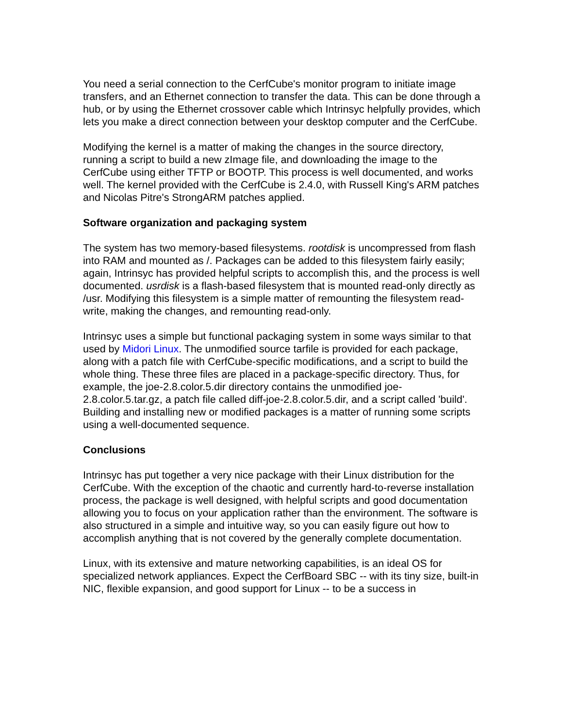You need a serial connection to the CerfCube's monitor program to initiate image transfers, and an Ethernet connection to transfer the data. This can be done through a hub, or by using the Ethernet crossover cable which Intrinsyc helpfully provides, which lets you make a direct connection between your desktop computer and the CerfCube.
Modifying the kernel is a matter of making the changes in the source directory, running a script to build a new zImage file, and downloading the image to the CerfCube using either TFTP or BOOTP. This process is well documented, and works well. The kernel provided with the CerfCube is 2.4.0, with Russell King's ARM patches and Nicolas Pitre's StrongARM patches applied.
Software organization and packaging system
The system has two memory-based filesystems. rootdisk is uncompressed from flash into RAM and mounted as /. Packages can be added to this filesystem fairly easily; again, Intrinsyc has provided helpful scripts to accomplish this, and the process is well documented. usrdisk is a flash-based filesystem that is mounted read-only directly as /usr. Modifying this filesystem is a simple matter of remounting the filesystem read-write, making the changes, and remounting read-only.
Intrinsyc uses a simple but functional packaging system in some ways similar to that used by Midori Linux. The unmodified source tarfile is provided for each package, along with a patch file with CerfCube-specific modifications, and a script to build the whole thing. These three files are placed in a package-specific directory. Thus, for example, the joe-2.8.color.5.dir directory contains the unmodified joe-2.8.color.5.tar.gz, a patch file called diff-joe-2.8.color.5.dir, and a script called 'build'. Building and installing new or modified packages is a matter of running some scripts using a well-documented sequence.
Conclusions
Intrinsyc has put together a very nice package with their Linux distribution for the CerfCube. With the exception of the chaotic and currently hard-to-reverse installation process, the package is well designed, with helpful scripts and good documentation allowing you to focus on your application rather than the environment. The software is also structured in a simple and intuitive way, so you can easily figure out how to accomplish anything that is not covered by the generally complete documentation.
Linux, with its extensive and mature networking capabilities, is an ideal OS for specialized network appliances. Expect the CerfBoard SBC -- with its tiny size, built-in NIC, flexible expansion, and good support for Linux -- to be a success in